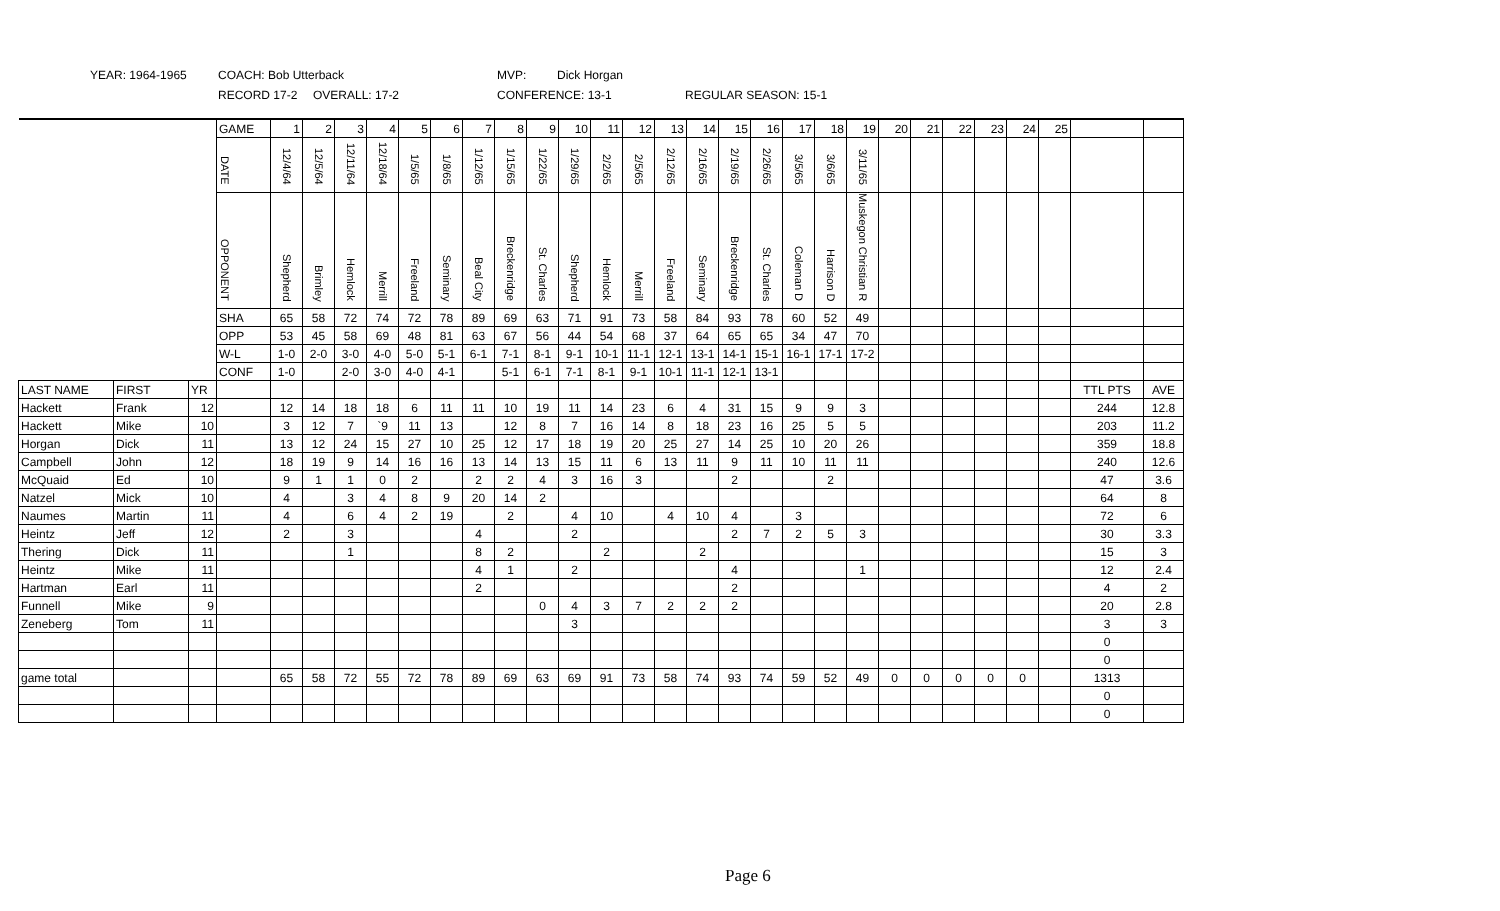YEAR: 1964-1965 COACH: Bob Utterback MVP: Dick Horgan
RECORD 17-2 OVERALL: 17-2 CONFERENCE: 13-1 REGULAR SEASON: 15-1
| | | | GAME | 1 | 2 | 3 | 4 | 5 | 6 | 7 | 8 | 9 | 10 | 11 | 12 | 13 | 14 | 15 | 16 | 17 | 18 | 19 | 20 | 21 | 22 | 23 | 24 | 25 | | |
| | | | DATE | 12/4/64 | 12/5/64 | 12/11/64 | 12/18/64 | 1/5/65 | 1/8/65 | 1/12/65 | 1/15/65 | 1/22/65 | 1/29/65 | 2/2/65 | 2/5/65 | 2/12/65 | 2/16/65 | 2/19/65 | 2/26/65 | 3/5/65 | 3/6/65 | 3/11/65 | | | | | | | | |
| | | | OPPONENT | Shepherd | Brimley | Hemlock | Merrill | Freeland | Seminary | Beal City | Breckenridge | St. Charles | Shepherd | Hemlock | Merrill | Freeland | Seminary | Breckenridge | St. Charles | Coleman D | Harrison D | Muskegon Christian R | | | | | | | | |
| | | | SHA | 65 | 58 | 72 | 74 | 72 | 78 | 89 | 69 | 63 | 71 | 91 | 73 | 58 | 84 | 93 | 78 | 60 | 52 | 49 | | | | | | | | |
| | | | OPP | 53 | 45 | 58 | 69 | 48 | 81 | 63 | 67 | 56 | 44 | 54 | 68 | 37 | 64 | 65 | 65 | 34 | 47 | 70 | | | | | | | | |
| | | | W-L | 1-0 | 2-0 | 3-0 | 4-0 | 5-0 | 5-1 | 6-1 | 7-1 | 8-1 | 9-1 | 10-1 | 11-1 | 12-1 | 13-1 | 14-1 | 15-1 | 16-1 | 17-1 | 17-2 | | | | | | | | |
| | | | CONF | 1-0 | | 2-0 | 3-0 | 4-0 | 4-1 | | 5-1 | 6-1 | 7-1 | 8-1 | 9-1 | 10-1 | 11-1 | 12-1 | 13-1 | | | | | | | | | | | |
| LAST NAME | FIRST | YR | | | | | | | | | | | | | | | | | | | | | | | | | | | TTL PTS | AVE |
| Hackett | Frank | 12 | | 12 | 14 | 18 | 18 | 6 | 11 | 11 | 10 | 19 | 11 | 14 | 23 | 6 | 4 | 31 | 15 | 9 | 9 | 3 | | | | | | | 244 | 12.8 |
| Hackett | Mike | 10 | | 3 | 12 | 7 | `9 | 11 | 13 | | 12 | 8 | 7 | 16 | 14 | 8 | 18 | 23 | 16 | 25 | 5 | 5 | | | | | | | 203 | 11.2 |
| Horgan | Dick | 11 | | 13 | 12 | 24 | 15 | 27 | 10 | 25 | 12 | 17 | 18 | 19 | 20 | 25 | 27 | 14 | 25 | 10 | 20 | 26 | | | | | | | 359 | 18.8 |
| Campbell | John | 12 | | 18 | 19 | 9 | 14 | 16 | 16 | 13 | 14 | 13 | 15 | 11 | 6 | 13 | 11 | 9 | 11 | 10 | 11 | 11 | | | | | | | 240 | 12.6 |
| McQuaid | Ed | 10 | | 9 | 1 | 1 | 0 | 2 | | 2 | 2 | 4 | 3 | 16 | 3 | | | 2 | | | 2 | | | | | | | | 47 | 3.6 |
| Natzel | Mick | 10 | | 4 | | 3 | 4 | 8 | 9 | 20 | 14 | 2 | | | | | | | | | | | | | | | | | 64 | 8 |
| Naumes | Martin | 11 | | 4 | | 6 | 4 | 2 | 19 | | 2 | | 4 | 10 | | 4 | 10 | 4 | | 3 | | | | | | | | | 72 | 6 |
| Heintz | Jeff | 12 | | 2 | | 3 | | | | 4 | | | 2 | | | | | 2 | 7 | 2 | 5 | 3 | | | | | | | 30 | 3.3 |
| Thering | Dick | 11 | | | | 1 | | | | 8 | 2 | | | 2 | | | 2 | | | | | | | | | | | | 15 | 3 |
| Heintz | Mike | 11 | | | | | | | | 4 | 1 | | 2 | | | | | 4 | | | | 1 | | | | | | | 12 | 2.4 |
| Hartman | Earl | 11 | | | | | | | | 2 | | | | | | | | 2 | | | | | | | | | | | 4 | 2 |
| Funnell | Mike | 9 | | | | | | | | | | 0 | 4 | 3 | 7 | 2 | 2 | 2 | | | | | | | | | | | 20 | 2.8 |
| Zeneberg | Tom | 11 | | | | | | | | | | | 3 | | | | | | | | | | | | | | | | 3 | 3 |
| | | | | | | | | | | | | | | | | | | | | | | | | | | | | | 0 | |
| | | | | | | | | | | | | | | | | | | | | | | | | | | | | | 0 | |
| game total | | | | 65 | 58 | 72 | 55 | 72 | 78 | 89 | 69 | 63 | 69 | 91 | 73 | 58 | 74 | 93 | 74 | 59 | 52 | 49 | 0 | 0 | 0 | 0 | 0 | | 1313 | |
| | | | | | | | | | | | | | | | | | | | | | | | | | | | | | 0 | |
| | | | | | | | | | | | | | | | | | | | | | | | | | | | | | 0 | |
Page 6